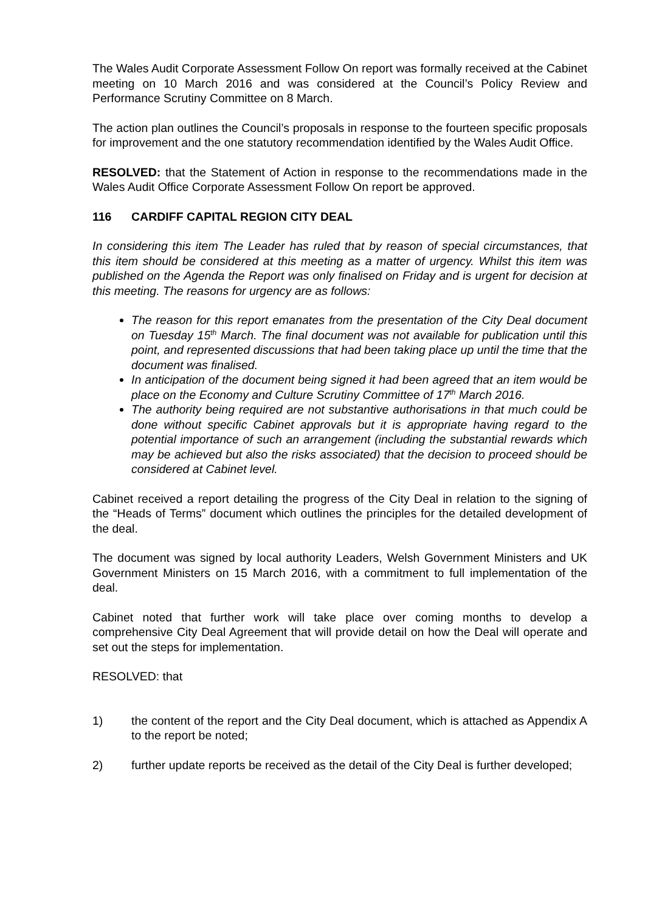The Wales Audit Corporate Assessment Follow On report was formally received at the Cabinet meeting on 10 March 2016 and was considered at the Council’s Policy Review and Performance Scrutiny Committee on 8 March.
The action plan outlines the Council’s proposals in response to the fourteen specific proposals for improvement and the one statutory recommendation identified by the Wales Audit Office.
RESOLVED: that the Statement of Action in response to the recommendations made in the Wales Audit Office Corporate Assessment Follow On report be approved.
116 CARDIFF CAPITAL REGION CITY DEAL
In considering this item The Leader has ruled that by reason of special circumstances, that this item should be considered at this meeting as a matter of urgency. Whilst this item was published on the Agenda the Report was only finalised on Friday and is urgent for decision at this meeting. The reasons for urgency are as follows:
The reason for this report emanates from the presentation of the City Deal document on Tuesday 15<sup>th</sup> March. The final document was not available for publication until this point, and represented discussions that had been taking place up until the time that the document was finalised.
In anticipation of the document being signed it had been agreed that an item would be place on the Economy and Culture Scrutiny Committee of 17<sup>th</sup> March 2016.
The authority being required are not substantive authorisations in that much could be done without specific Cabinet approvals but it is appropriate having regard to the potential importance of such an arrangement (including the substantial rewards which may be achieved but also the risks associated) that the decision to proceed should be considered at Cabinet level.
Cabinet received a report detailing the progress of the City Deal in relation to the signing of the “Heads of Terms” document which outlines the principles for the detailed development of the deal.
The document was signed by local authority Leaders, Welsh Government Ministers and UK Government Ministers on 15 March 2016, with a commitment to full implementation of the deal.
Cabinet noted that further work will take place over coming months to develop a comprehensive City Deal Agreement that will provide detail on how the Deal will operate and set out the steps for implementation.
RESOLVED: that
1) the content of the report and the City Deal document, which is attached as Appendix A to the report be noted;
2) further update reports be received as the detail of the City Deal is further developed;